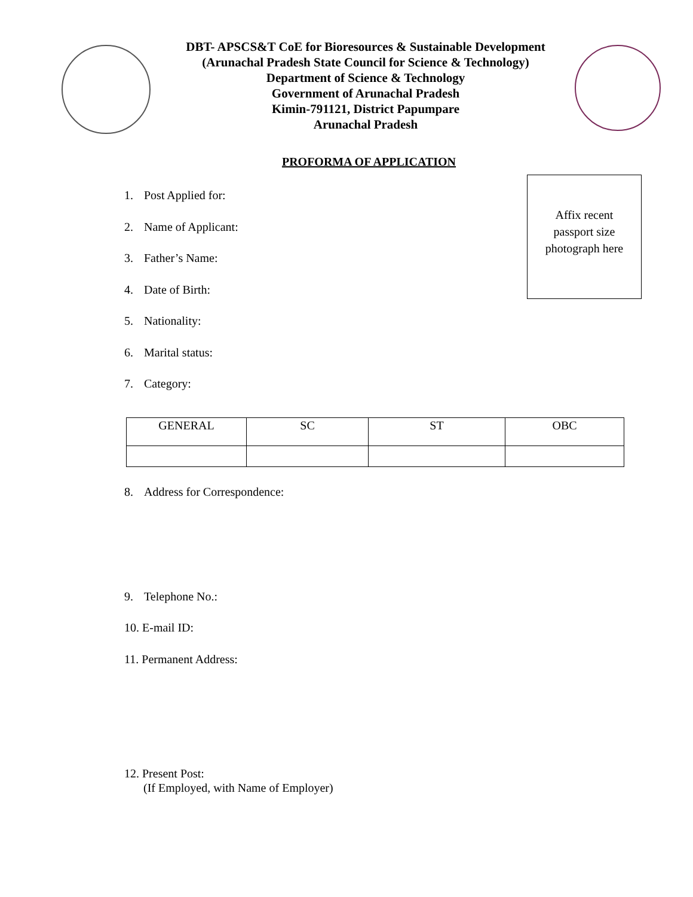DBT- APSCS&T CoE for Bioresources & Sustainable Development
(Arunachal Pradesh State Council for Science & Technology)
Department of Science & Technology
Government of Arunachal Pradesh
Kimin-791121, District Papumpare
Arunachal Pradesh
PROFORMA OF APPLICATION
Affix recent
passport size
photograph here
1. Post Applied for:
2. Name of Applicant:
3. Father’s Name:
4. Date of Birth:
5. Nationality:
6. Marital status:
7. Category:
| GENERAL | SC | ST | OBC |
8. Address for Correspondence:
9. Telephone No.:
10. E-mail ID:
11. Permanent Address:
12. Present Post:
(If Employed, with Name of Employer)